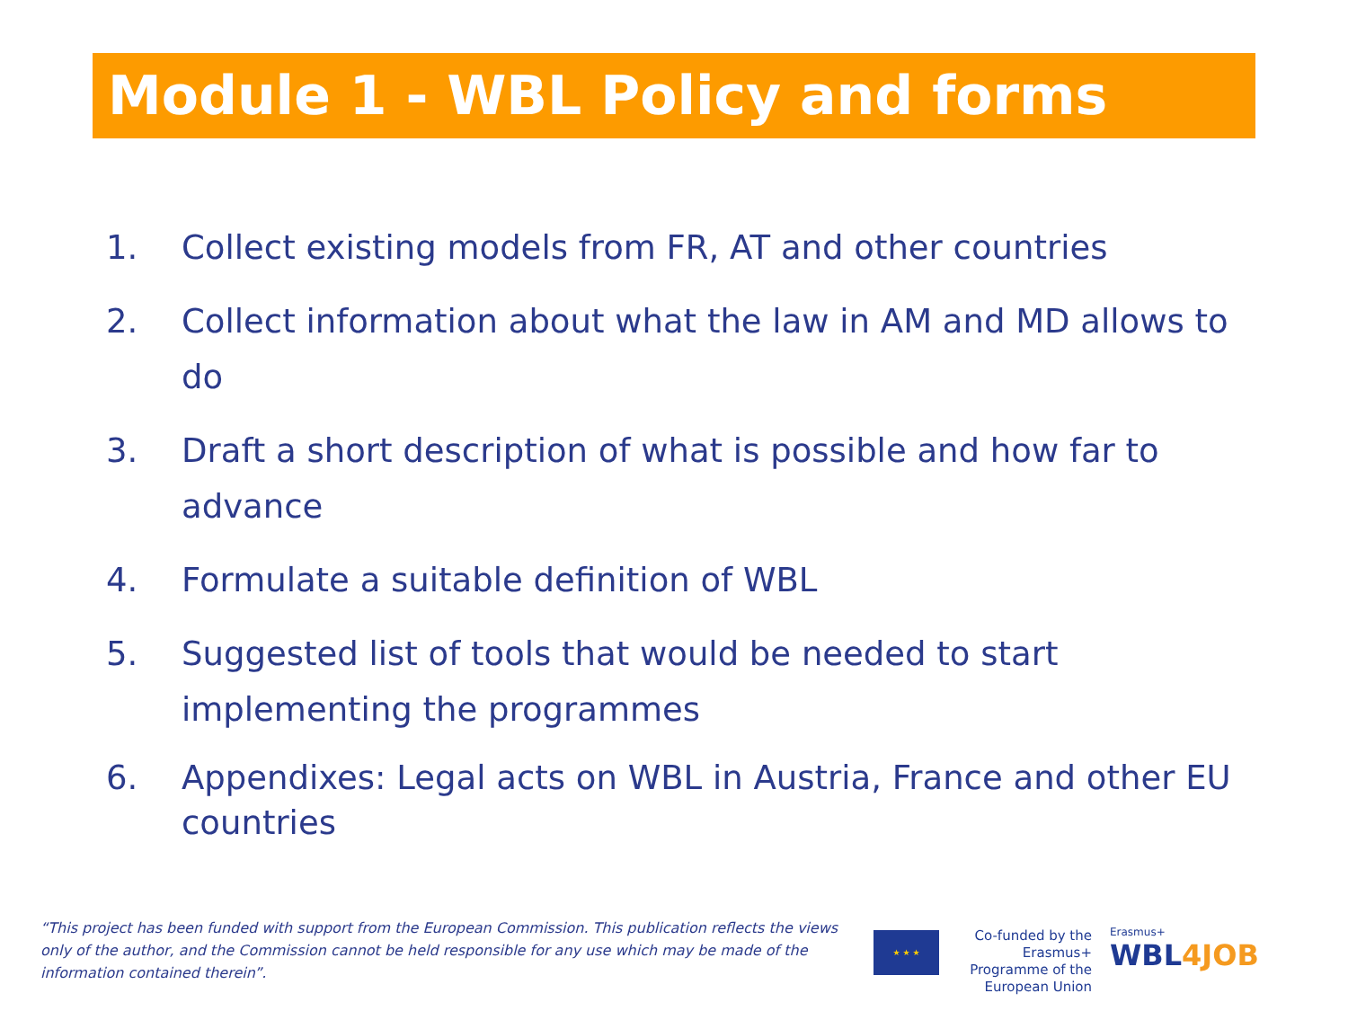Module 1 - WBL Policy and forms
1. Collect existing models from FR, AT and other countries
2. Collect information about what the law in AM and MD allows to do
3. Draft a short description of what is possible and how far to advance
4. Formulate a suitable definition of WBL
5. Suggested list of tools that would be needed to start implementing the programmes
6. Appendixes: Legal acts on WBL in Austria, France and other EU countries
“This project has been funded with support from the European Commission. This publication reflects the views only of the author, and the Commission cannot be held responsible for any use which may be made of the information contained therein”.
★ ★ ★
Co-funded by the Erasmus+ Programme of the European Union
Erasmus+
WBL4JOB